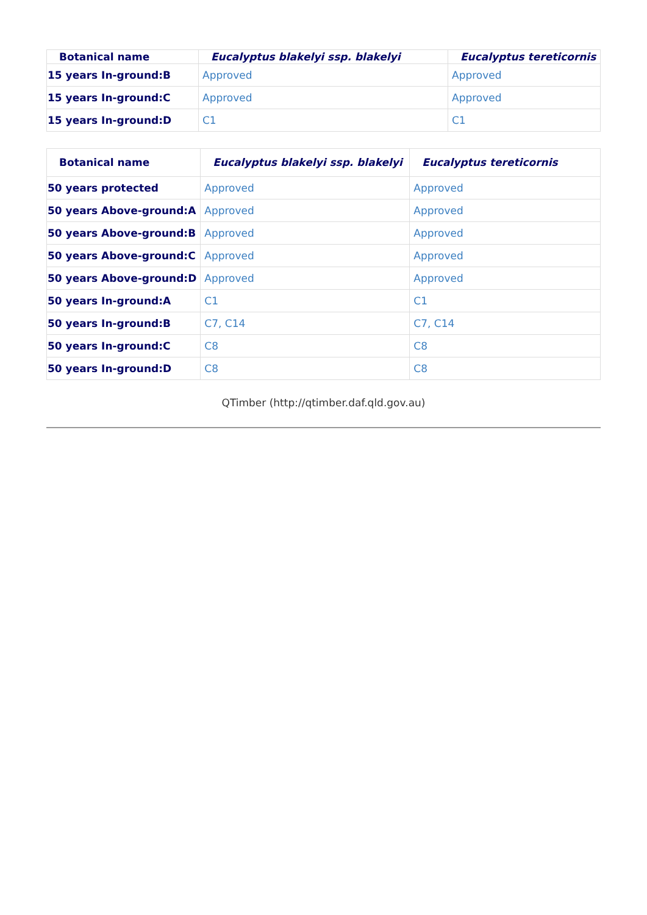| Botanical name | Eucalyptus blakelyi ssp. blakelyi | Eucalyptus tereticornis |
| --- | --- | --- |
| 15 years In-ground:B | Approved | Approved |
| 15 years In-ground:C | Approved | Approved |
| 15 years In-ground:D | C1 | C1 |
| Botanical name | Eucalyptus blakelyi ssp. blakelyi | Eucalyptus tereticornis |
| --- | --- | --- |
| 50 years protected | Approved | Approved |
| 50 years Above-ground:A | Approved | Approved |
| 50 years Above-ground:B | Approved | Approved |
| 50 years Above-ground:C | Approved | Approved |
| 50 years Above-ground:D | Approved | Approved |
| 50 years In-ground:A | C1 | C1 |
| 50 years In-ground:B | C7, C14 | C7, C14 |
| 50 years In-ground:C | C8 | C8 |
| 50 years In-ground:D | C8 | C8 |
QTimber (http://qtimber.daf.qld.gov.au)